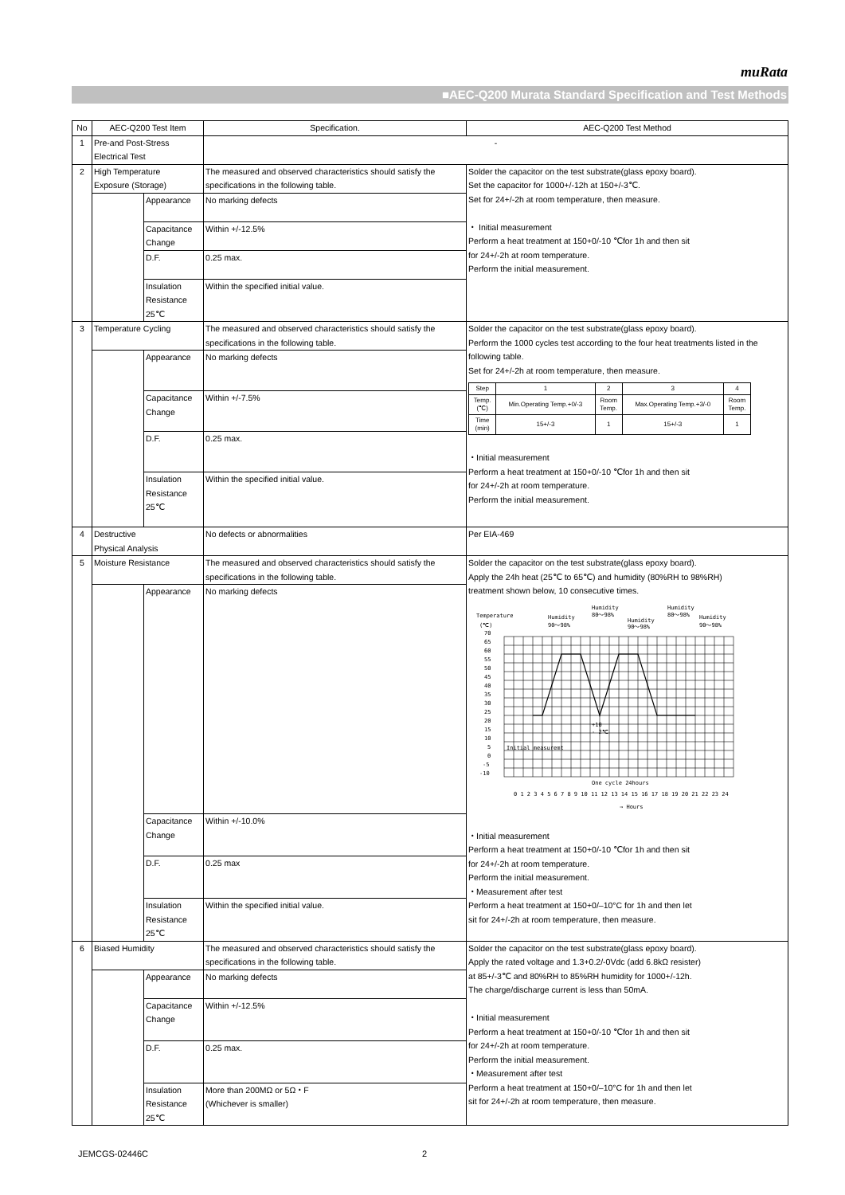muRata
■AEC-Q200 Murata Standard Specification and Test Methods
| No | AEC-Q200 Test Item | | Specification. | AEC-Q200 Test Method |
| --- | --- | --- | --- | --- |
| 1 | Pre-and Post-Stress Electrical Test | | - | |
| 2 | High Temperature Exposure (Storage) | | The measured and observed characteristics should satisfy the specifications in the following table. | Solder the capacitor on the test substrate(glass epoxy board). Set the capacitor for 1000+/-12h at 150+/-3℃. Set for 24+/-2h at room temperature, then measure. ・ Initial measurement Perform a heat treatment at 150+0/-10 ℃for 1h and then sit for 24+/-2h at room temperature. Perform the initial measurement. |
| | | Appearance | No marking defects | |
| | | Capacitance Change | Within +/-12.5% | |
| | | D.F. | 0.25 max. | |
| | | Insulation Resistance 25℃ | Within the specified initial value. | |
| 3 | Temperature Cycling | | The measured and observed characteristics should satisfy the specifications in the following table. | Solder the capacitor on the test substrate(glass epoxy board). Perform the 1000 cycles test according to the four heat treatments listed in the following table. Set for 24+/-2h at room temperature, then measure. / Step / 1 / 2 / 3 / 4 / / Temp. (℃) / Min.Operating Temp.+0/-3 / Room Temp. / Max.Operating Temp.+3/-0 / Room Temp. / / Time (min) / 15+/-3 / 1 / 15+/-3 / 1 / ・Initial measurement Perform a heat treatment at 150+0/-10 ℃for 1h and then sit for 24+/-2h at room temperature. Perform the initial measurement. |
| | | Appearance | No marking defects | |
| | | Capacitance Change | Within +/-7.5% | |
| | | D.F. | 0.25 max. | |
| | | Insulation Resistance 25℃ | Within the specified initial value. | |
| 4 | Destructive Physical Analysis | | No defects or abnormalities | Per EIA-469 |
| 5 | Moisture Resistance | | The measured and observed characteristics should satisfy the specifications in the following table. | Solder the capacitor on the test substrate(glass epoxy board). Apply the 24h heat (25℃ to 65℃) and humidity (80%RH to 98%RH) treatment shown below, 10 consecutive times. Temperature (℃) Humidity 90～98% Humidity 80～98% Humidity 90～98% Humidity 80～98% Humidity 90～98% 70 65 60 55 50 45 40 35 30 25 20 15 10 5 0 -5 -10 +10 - 2℃ Initial measuremt One cycle 24hours 0 1 2 3 4 5 6 7 8 9 10 11 12 13 14 15 16 17 18 19 20 21 22 23 24 → Hours ・Initial measurement Perform a heat treatment at 150+0/-10 ℃for 1h and then sit for 24+/-2h at room temperature. Perform the initial measurement. ・Measurement after test Perform a heat treatment at 150+0/–10°C for 1h and then let sit for 24+/-2h at room temperature, then measure. |
| | | Appearance | No marking defects | |
| | | Capacitance Change | Within +/-10.0% | |
| | | D.F. | 0.25 max | |
| | | Insulation Resistance 25℃ | Within the specified initial value. | |
| 6 | Biased Humidity | | The measured and observed characteristics should satisfy the specifications in the following table. | Solder the capacitor on the test substrate(glass epoxy board). Apply the rated voltage and 1.3+0.2/-0Vdc (add 6.8kΩ resister) at 85+/-3℃ and 80%RH to 85%RH humidity for 1000+/-12h. The charge/discharge current is less than 50mA. ・Initial measurement Perform a heat treatment at 150+0/-10 ℃for 1h and then sit for 24+/-2h at room temperature. Perform the initial measurement. ・Measurement after test Perform a heat treatment at 150+0/–10°C for 1h and then let sit for 24+/-2h at room temperature, then measure. |
| | | Appearance | No marking defects | |
| | | Capacitance Change | Within +/-12.5% | |
| | | D.F. | 0.25 max. | |
| | | Insulation Resistance 25℃ | More than 200MΩ or 5Ω・F (Whichever is smaller) | |
JEMCGS-02446C 2